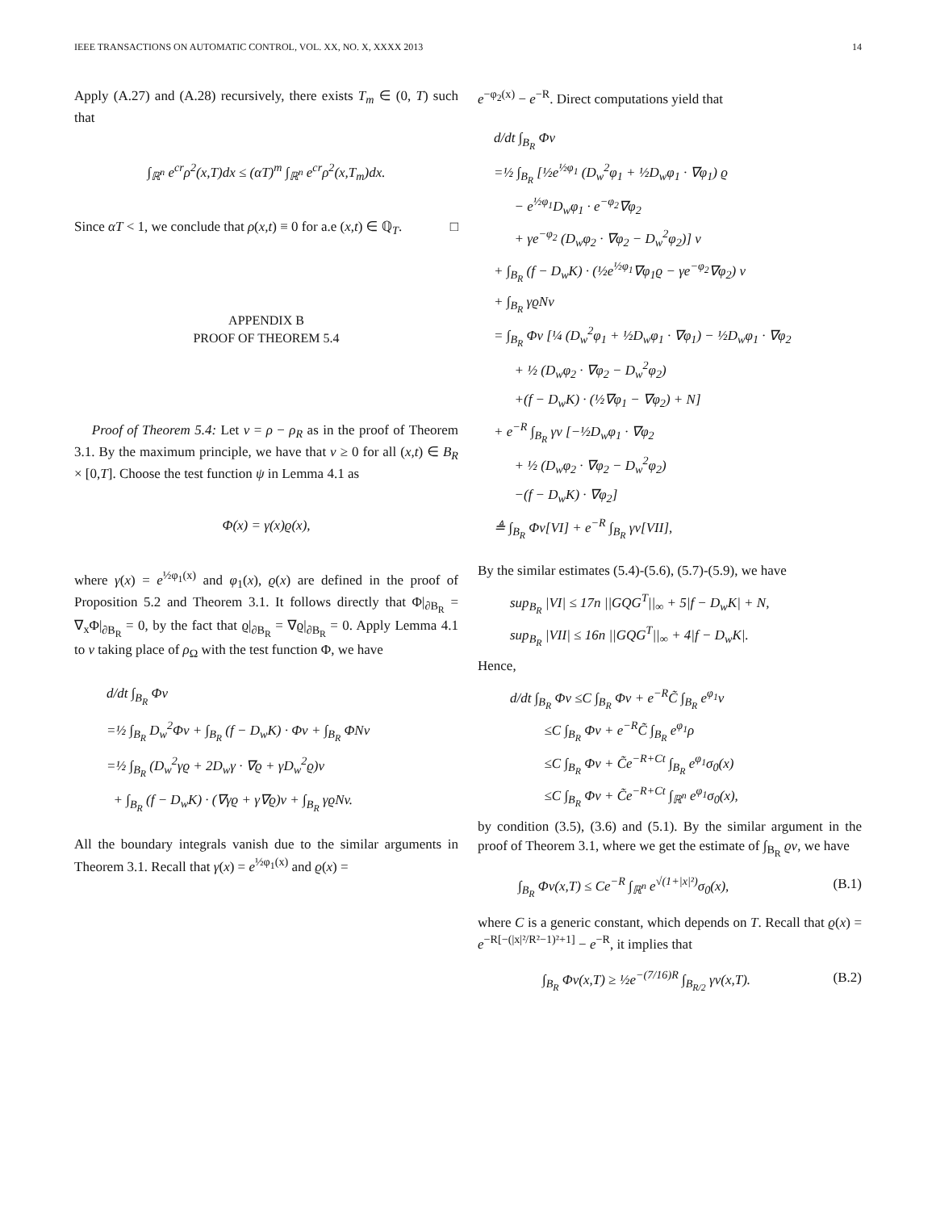IEEE TRANSACTIONS ON AUTOMATIC CONTROL, VOL. XX, NO. X, XXXX 2013 14
Apply (A.27) and (A.28) recursively, there exists T<sub>m</sub> ∈ (0, T) such that
∫<sub>ℝ<sup>n</sup></sub> e<sup>cr</sup>ρ<sup>2</sup>(x,T)dx ≤ (αT)<sup>m</sup> ∫<sub>ℝ<sup>n</sup></sub> e<sup>cr</sup>ρ<sup>2</sup>(x,T<sub>m</sub>)dx.
Since αT < 1, we conclude that ρ(x,t) ≡ 0 for a.e (x,t) ∈ ℚ<sub>T</sub>. □
APPENDIX B
PROOF OF THEOREM 5.4
Proof of Theorem 5.4: Let v = ρ − ρ<sub>R</sub> as in the proof of Theorem 3.1. By the maximum principle, we have that v ≥ 0 for all (x,t) ∈ B<sub>R</sub> × [0,T]. Choose the test function ψ in Lemma 4.1 as
Φ(x) = γ(x)ϱ(x),
where γ(x) = e<sup>½φ<sub>1</sub>(x)</sup> and φ<sub>1</sub>(x), ϱ(x) are defined in the proof of Proposition 5.2 and Theorem 3.1. It follows directly that Φ|<sub>∂B<sub>R</sub></sub> = ∇<sub>x</sub>Φ|<sub>∂B<sub>R</sub></sub> = 0, by the fact that ϱ|<sub>∂B<sub>R</sub></sub> = ∇ϱ|<sub>∂B<sub>R</sub></sub> = 0. Apply Lemma 4.1 to v taking place of ρ<sub>Ω</sub> with the test function Φ, we have
d/dt ∫<sub>B<sub>R</sub></sub> Φv
=½ ∫<sub>B<sub>R</sub></sub> D<sub>w</sub><sup>2</sup>Φv + ∫<sub>B<sub>R</sub></sub> (f − D<sub>w</sub>K) · Φv + ∫<sub>B<sub>R</sub></sub> ΦNv
=½ ∫<sub>B<sub>R</sub></sub> (D<sub>w</sub><sup>2</sup>γϱ + 2D<sub>w</sub>γ · ∇ϱ + γD<sub>w</sub><sup>2</sup>ϱ)v
+ ∫<sub>B<sub>R</sub></sub> (f − D<sub>w</sub>K) · (∇γϱ + γ∇ϱ)v + ∫<sub>B<sub>R</sub></sub> γϱNv.
All the boundary integrals vanish due to the similar arguments in Theorem 3.1. Recall that γ(x) = e<sup>½φ<sub>1</sub>(x)</sup> and ϱ(x) =
e<sup>−φ<sub>2</sub>(x)</sup> − e<sup>−R</sup>. Direct computations yield that
d/dt ∫<sub>B<sub>R</sub></sub> Φv
=½ ∫<sub>B<sub>R</sub></sub> [½e<sup>½φ<sub>1</sub></sup> (D<sub>w</sub><sup>2</sup>φ<sub>1</sub> + ½D<sub>w</sub>φ<sub>1</sub> · ∇φ<sub>1</sub>) ϱ
− e<sup>½φ<sub>1</sub></sup>D<sub>w</sub>φ<sub>1</sub> · e<sup>−φ<sub>2</sub></sup>∇φ<sub>2</sub>
+ γe<sup>−φ<sub>2</sub></sup> (D<sub>w</sub>φ<sub>2</sub> · ∇φ<sub>2</sub> − D<sub>w</sub><sup>2</sup>φ<sub>2</sub>)] v
+ ∫<sub>B<sub>R</sub></sub> (f − D<sub>w</sub>K) · (½e<sup>½φ<sub>1</sub></sup>∇φ<sub>1</sub>ϱ − γe<sup>−φ<sub>2</sub></sup>∇φ<sub>2</sub>) v
+ ∫<sub>B<sub>R</sub></sub> γϱNv
= ∫<sub>B<sub>R</sub></sub> Φv [¼ (D<sub>w</sub><sup>2</sup>φ<sub>1</sub> + ½D<sub>w</sub>φ<sub>1</sub> · ∇φ<sub>1</sub>) − ½D<sub>w</sub>φ<sub>1</sub> · ∇φ<sub>2</sub>
+ ½ (D<sub>w</sub>φ<sub>2</sub> · ∇φ<sub>2</sub> − D<sub>w</sub><sup>2</sup>φ<sub>2</sub>)
+(f − D<sub>w</sub>K) · (½∇φ<sub>1</sub> − ∇φ<sub>2</sub>) + N]
+ e<sup>−R</sup> ∫<sub>B<sub>R</sub></sub> γv [−½D<sub>w</sub>φ<sub>1</sub> · ∇φ<sub>2</sub>
+ ½ (D<sub>w</sub>φ<sub>2</sub> · ∇φ<sub>2</sub> − D<sub>w</sub><sup>2</sup>φ<sub>2</sub>)
−(f − D<sub>w</sub>K) · ∇φ<sub>2</sub>]
≜ ∫<sub>B<sub>R</sub></sub> Φv[VI] + e<sup>−R</sup> ∫<sub>B<sub>R</sub></sub> γv[VII],
By the similar estimates (5.4)-(5.6), (5.7)-(5.9), we have
sup<sub>B<sub>R</sub></sub> |VI| ≤ 17n ||GQG<sup>T</sup>||<sub>∞</sub> + 5|f − D<sub>w</sub>K| + N,
sup<sub>B<sub>R</sub></sub> |VII| ≤ 16n ||GQG<sup>T</sup>||<sub>∞</sub> + 4|f − D<sub>w</sub>K|.
Hence,
d/dt ∫<sub>B<sub>R</sub></sub> Φv ≤C ∫<sub>B<sub>R</sub></sub> Φv + e<sup>−R</sup>C̃ ∫<sub>B<sub>R</sub></sub> e<sup>φ<sub>1</sub></sup>v
≤C ∫<sub>B<sub>R</sub></sub> Φv + e<sup>−R</sup>C̃ ∫<sub>B<sub>R</sub></sub> e<sup>φ<sub>1</sub></sup>ρ
≤C ∫<sub>B<sub>R</sub></sub> Φv + C̃e<sup>−R+Ct</sup> ∫<sub>B<sub>R</sub></sub> e<sup>φ<sub>1</sub></sup>σ<sub>0</sub>(x)
≤C ∫<sub>B<sub>R</sub></sub> Φv + C̃e<sup>−R+Ct</sup> ∫<sub>ℝ<sup>n</sup></sub> e<sup>φ<sub>1</sub></sup>σ<sub>0</sub>(x),
by condition (3.5), (3.6) and (5.1). By the similar argument in the proof of Theorem 3.1, where we get the estimate of ∫<sub>B<sub>R</sub></sub> ϱv, we have
∫<sub>B<sub>R</sub></sub> Φv(x,T) ≤ Ce<sup>−R</sup> ∫<sub>ℝ<sup>n</sup></sub> e<sup>√(1+|x|²)</sup>σ<sub>0</sub>(x), (B.1)
where C is a generic constant, which depends on T. Recall that ϱ(x) = e<sup>−R[−(|x|²/R²−1)²+1]</sup> − e<sup>−R</sup>, it implies that
∫<sub>B<sub>R</sub></sub> Φv(x,T) ≥ ½e<sup>−(7/16)R</sup> ∫<sub>B<sub>R/2</sub></sub> γv(x,T). (B.2)